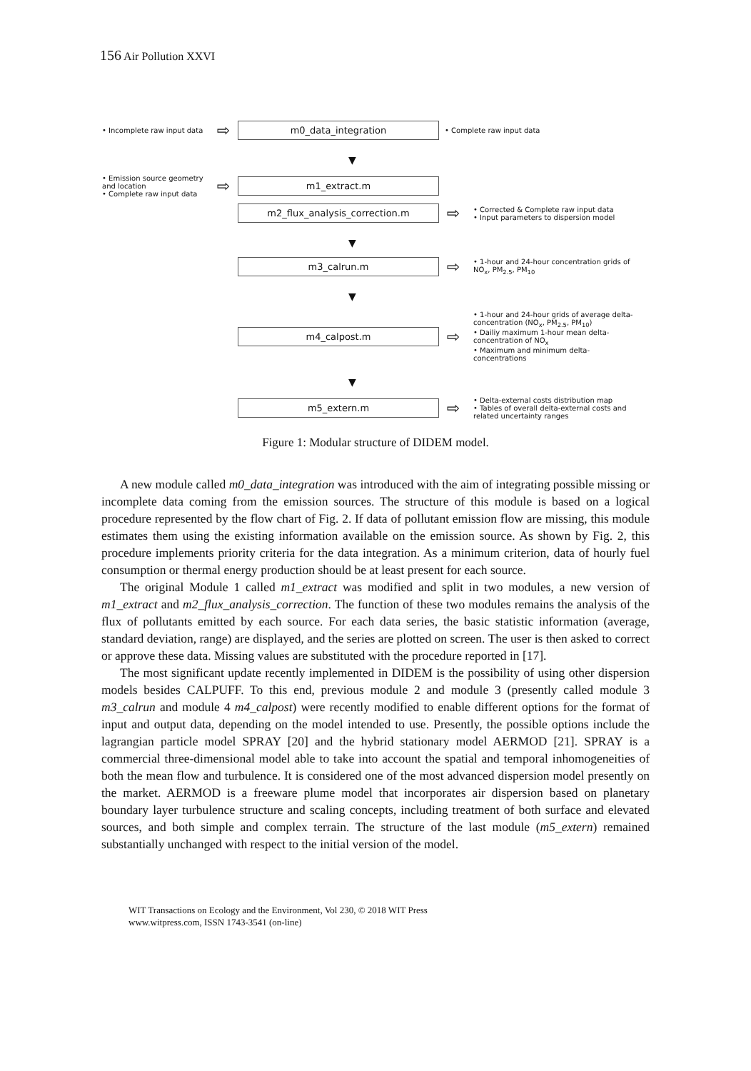156 Air Pollution XXVI
• Incomplete raw input data
⇨
m0_data_integration
• Complete raw input data
▼
• Emission source geometry and location
• Complete raw input data
⇨
m1_extract.m
m2_flux_analysis_correction.m
⇨
• Corrected & Complete raw input data
• Input parameters to dispersion model
▼
m3_calrun.m
⇨
• 1-hour and 24-hour concentration grids of NO<sub>x</sub>, PM<sub>2.5</sub>, PM<sub>10</sub>
▼
m4_calpost.m
⇨
• 1-hour and 24-hour grids of average delta-concentration (NO<sub>x</sub>, PM<sub>2.5</sub>, PM<sub>10</sub>)
• Dailiy maximum 1-hour mean delta-concentration of NO<sub>x</sub>
• Maximum and minimum delta-concentrations
▼
m5_extern.m
⇨
• Delta-external costs distribution map
• Tables of overall delta-external costs and related uncertainty ranges
Figure 1: Modular structure of DIDEM model.
A new module called m0_data_integration was introduced with the aim of integrating possible missing or incomplete data coming from the emission sources. The structure of this module is based on a logical procedure represented by the flow chart of Fig. 2. If data of pollutant emission flow are missing, this module estimates them using the existing information available on the emission source. As shown by Fig. 2, this procedure implements priority criteria for the data integration. As a minimum criterion, data of hourly fuel consumption or thermal energy production should be at least present for each source.
The original Module 1 called m1_extract was modified and split in two modules, a new version of m1_extract and m2_flux_analysis_correction. The function of these two modules remains the analysis of the flux of pollutants emitted by each source. For each data series, the basic statistic information (average, standard deviation, range) are displayed, and the series are plotted on screen. The user is then asked to correct or approve these data. Missing values are substituted with the procedure reported in [17].
The most significant update recently implemented in DIDEM is the possibility of using other dispersion models besides CALPUFF. To this end, previous module 2 and module 3 (presently called module 3 m3_calrun and module 4 m4_calpost) were recently modified to enable different options for the format of input and output data, depending on the model intended to use. Presently, the possible options include the lagrangian particle model SPRAY [20] and the hybrid stationary model AERMOD [21]. SPRAY is a commercial three-dimensional model able to take into account the spatial and temporal inhomogeneities of both the mean flow and turbulence. It is considered one of the most advanced dispersion model presently on the market. AERMOD is a freeware plume model that incorporates air dispersion based on planetary boundary layer turbulence structure and scaling concepts, including treatment of both surface and elevated sources, and both simple and complex terrain. The structure of the last module (m5_extern) remained substantially unchanged with respect to the initial version of the model.
WIT Transactions on Ecology and the Environment, Vol 230, © 2018 WIT Press
www.witpress.com, ISSN 1743-3541 (on-line)